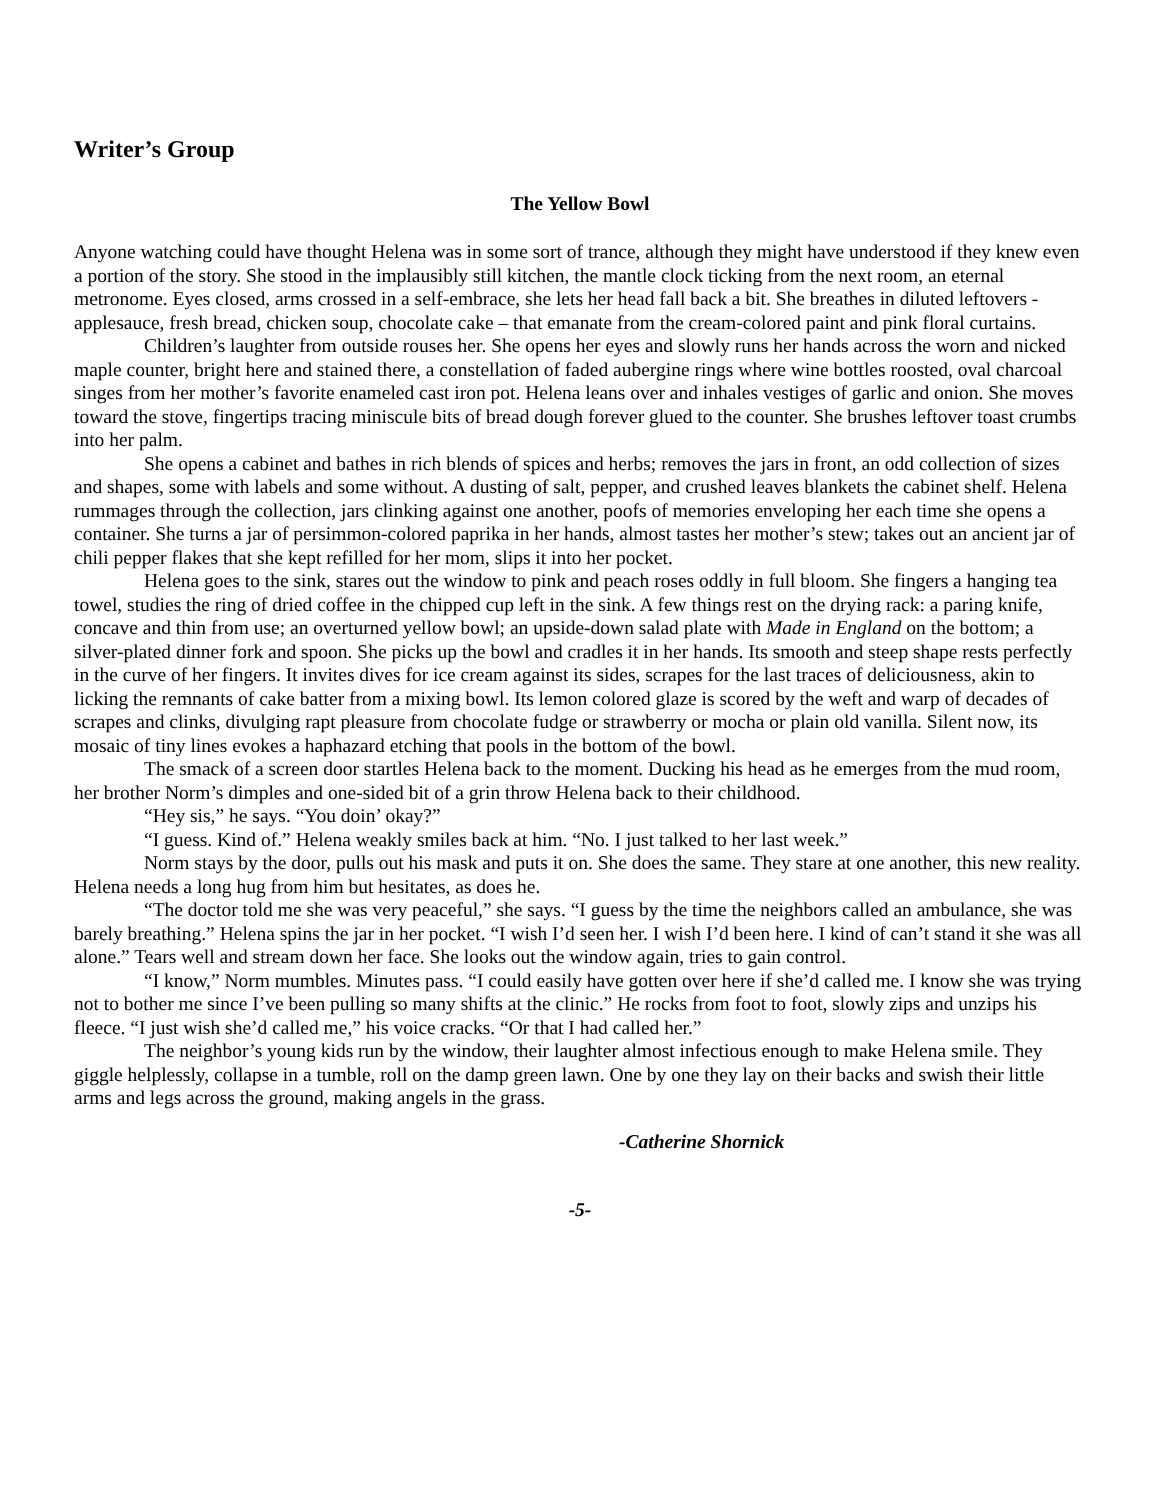Writer’s Group
The Yellow Bowl
Anyone watching could have thought Helena was in some sort of trance, although they might have understood if they knew even a portion of the story. She stood in the implausibly still kitchen, the mantle clock ticking from the next room, an eternal metronome. Eyes closed, arms crossed in a self-embrace, she lets her head fall back a bit. She breathes in diluted leftovers - applesauce, fresh bread, chicken soup, chocolate cake – that emanate from the cream-colored paint and pink floral curtains.
Children’s laughter from outside rouses her. She opens her eyes and slowly runs her hands across the worn and nicked maple counter, bright here and stained there, a constellation of faded aubergine rings where wine bottles roosted, oval charcoal singes from her mother’s favorite enameled cast iron pot. Helena leans over and inhales vestiges of garlic and onion. She moves toward the stove, fingertips tracing miniscule bits of bread dough forever glued to the counter. She brushes leftover toast crumbs into her palm.
She opens a cabinet and bathes in rich blends of spices and herbs; removes the jars in front, an odd collection of sizes and shapes, some with labels and some without. A dusting of salt, pepper, and crushed leaves blankets the cabinet shelf. Helena rummages through the collection, jars clinking against one another, poofs of memories enveloping her each time she opens a container. She turns a jar of persimmon-colored paprika in her hands, almost tastes her mother’s stew; takes out an ancient jar of chili pepper flakes that she kept refilled for her mom, slips it into her pocket.
Helena goes to the sink, stares out the window to pink and peach roses oddly in full bloom. She fingers a hanging tea towel, studies the ring of dried coffee in the chipped cup left in the sink. A few things rest on the drying rack: a paring knife, concave and thin from use; an overturned yellow bowl; an upside-down salad plate with Made in England on the bottom; a silver-plated dinner fork and spoon. She picks up the bowl and cradles it in her hands. Its smooth and steep shape rests perfectly in the curve of her fingers. It invites dives for ice cream against its sides, scrapes for the last traces of deliciousness, akin to licking the remnants of cake batter from a mixing bowl. Its lemon colored glaze is scored by the weft and warp of decades of scrapes and clinks, divulging rapt pleasure from chocolate fudge or strawberry or mocha or plain old vanilla. Silent now, its mosaic of tiny lines evokes a haphazard etching that pools in the bottom of the bowl.
The smack of a screen door startles Helena back to the moment. Ducking his head as he emerges from the mud room, her brother Norm’s dimples and one-sided bit of a grin throw Helena back to their childhood.
“Hey sis,” he says. “You doin’ okay?”
“I guess. Kind of.” Helena weakly smiles back at him. “No. I just talked to her last week.”
Norm stays by the door, pulls out his mask and puts it on. She does the same. They stare at one another, this new reality. Helena needs a long hug from him but hesitates, as does he.
“The doctor told me she was very peaceful,” she says. “I guess by the time the neighbors called an ambulance, she was barely breathing.” Helena spins the jar in her pocket. “I wish I’d seen her. I wish I’d been here. I kind of can’t stand it she was all alone.” Tears well and stream down her face. She looks out the window again, tries to gain control.
“I know,” Norm mumbles. Minutes pass. “I could easily have gotten over here if she’d called me. I know she was trying not to bother me since I’ve been pulling so many shifts at the clinic.” He rocks from foot to foot, slowly zips and unzips his fleece. “I just wish she’d called me,” his voice cracks. “Or that I had called her.”
The neighbor’s young kids run by the window, their laughter almost infectious enough to make Helena smile. They giggle helplessly, collapse in a tumble, roll on the damp green lawn. One by one they lay on their backs and swish their little arms and legs across the ground, making angels in the grass.
-Catherine Shornick
-5-